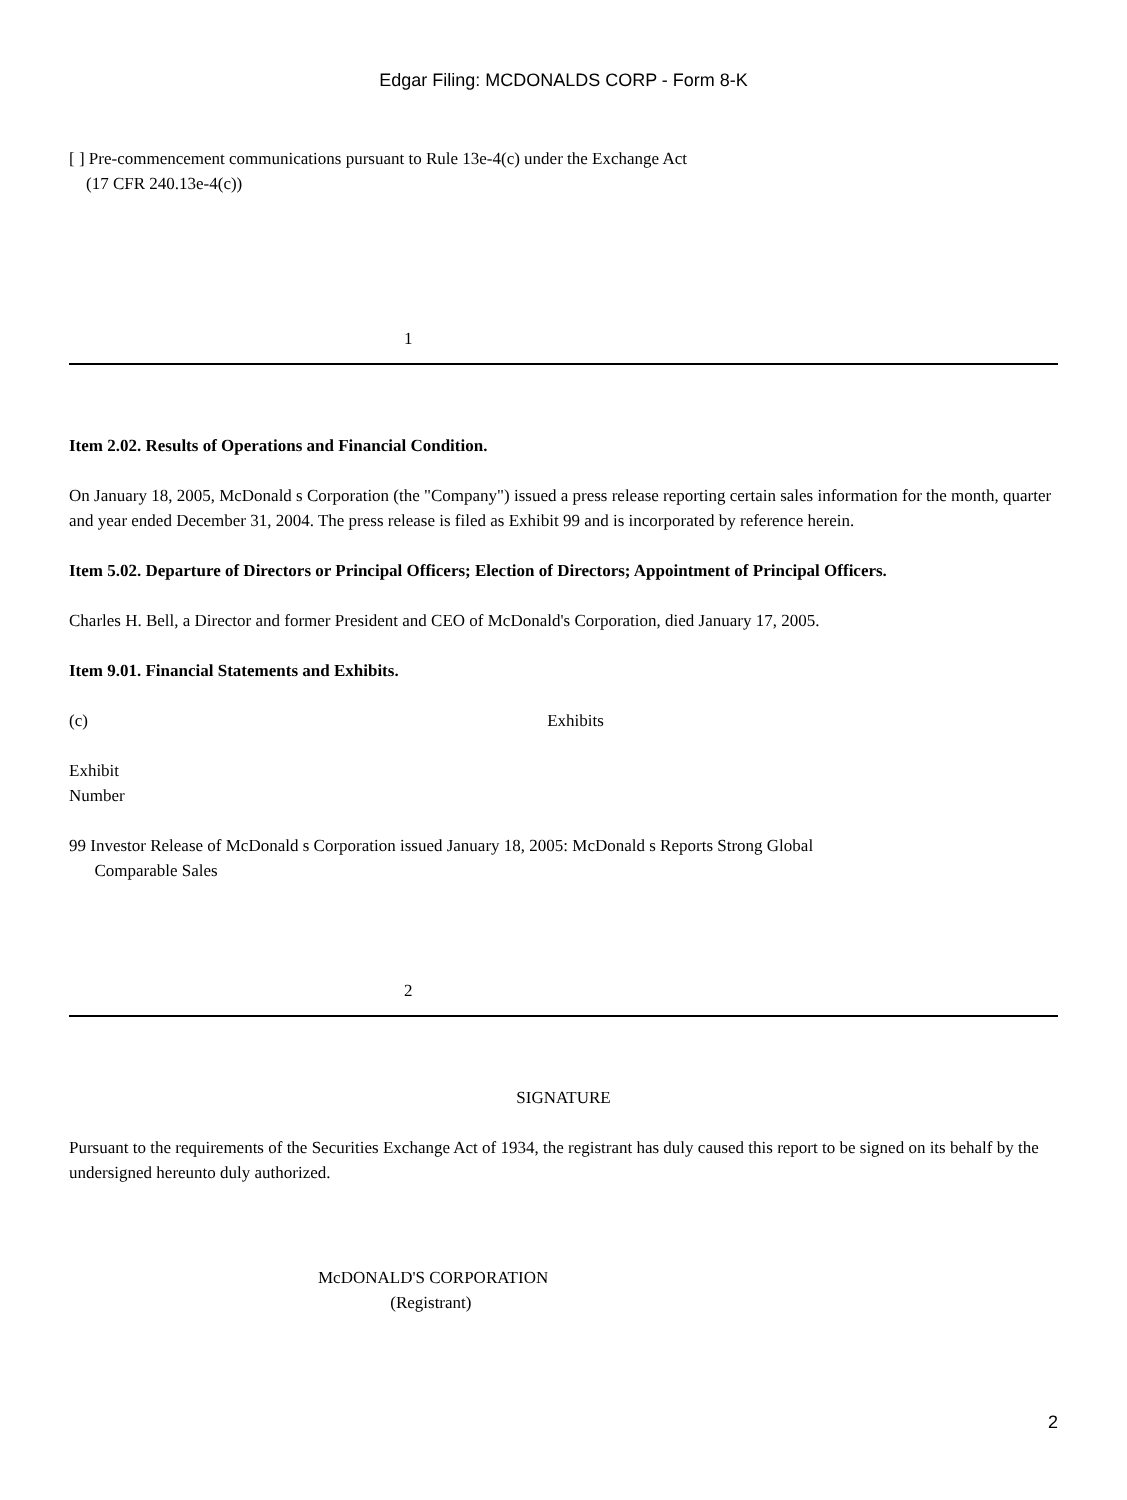Edgar Filing: MCDONALDS CORP - Form 8-K
[ ] Pre-commencement communications pursuant to Rule 13e-4(c) under the Exchange Act
(17 CFR 240.13e-4(c))
1
Item 2.02. Results of Operations and Financial Condition.
On January 18, 2005, McDonald s Corporation (the "Company") issued a press release reporting certain sales information for the month, quarter and year ended December 31, 2004. The press release is filed as Exhibit 99 and is incorporated by reference herein.
Item 5.02. Departure of Directors or Principal Officers; Election of Directors; Appointment of Principal Officers.
Charles H. Bell, a Director and former President and CEO of McDonald's Corporation, died January 17, 2005.
Item 9.01. Financial Statements and Exhibits.
(c) Exhibits
Exhibit
Number
99 Investor Release of McDonald s Corporation issued January 18, 2005: McDonald s Reports Strong Global
Comparable Sales
2
SIGNATURE
Pursuant to the requirements of the Securities Exchange Act of 1934, the registrant has duly caused this report to be signed on its behalf by the undersigned hereunto duly authorized.
McDONALD'S CORPORATION
(Registrant)
2